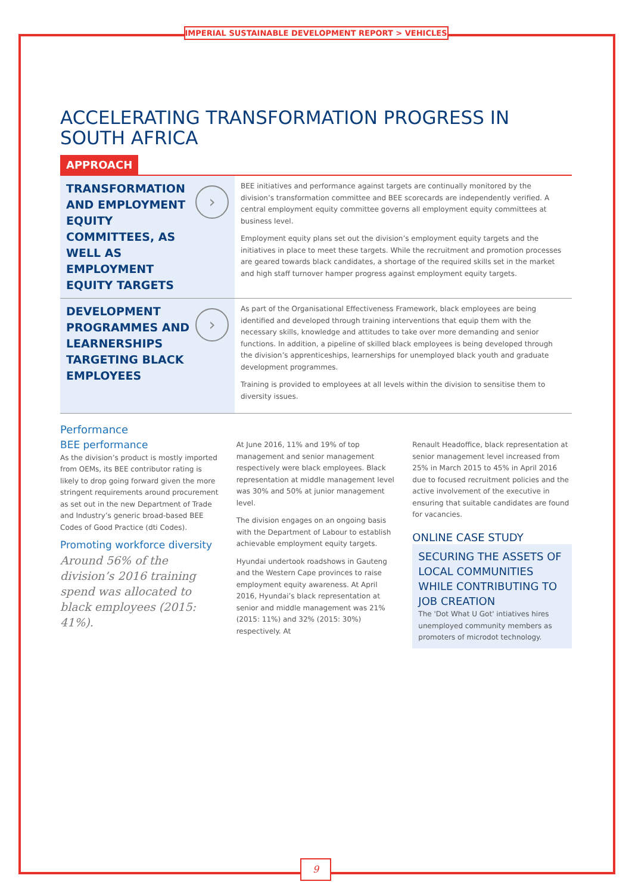IMPERIAL SUSTAINABLE DEVELOPMENT REPORT > VEHICLES
ACCELERATING TRANSFORMATION PROGRESS IN SOUTH AFRICA
APPROACH
TRANSFORMATION AND EMPLOYMENT EQUITY COMMITTEES, AS WELL AS EMPLOYMENT EQUITY TARGETS
›
BEE initiatives and performance against targets are continually monitored by the division’s transformation committee and BEE scorecards are independently verified. A central employment equity committee governs all employment equity committees at business level.
Employment equity plans set out the division’s employment equity targets and the initiatives in place to meet these targets. While the recruitment and promotion processes are geared towards black candidates, a shortage of the required skills set in the market and high staff turnover hamper progress against employment equity targets.
DEVELOPMENT PROGRAMMES AND LEARNERSHIPS TARGETING BLACK EMPLOYEES
›
As part of the Organisational Effectiveness Framework, black employees are being identified and developed through training interventions that equip them with the necessary skills, knowledge and attitudes to take over more demanding and senior functions. In addition, a pipeline of skilled black employees is being developed through the division’s apprenticeships, learnerships for unemployed black youth and graduate development programmes.
Training is provided to employees at all levels within the division to sensitise them to diversity issues.
Performance
BEE performance
As the division’s product is mostly imported from OEMs, its BEE contributor rating is likely to drop going forward given the more stringent requirements around procurement as set out in the new Department of Trade and Industry’s generic broad-based BEE Codes of Good Practice (dti Codes).
Promoting workforce diversity
Around 56% of the division’s 2016 training spend was allocated to black employees (2015: 41%).
At June 2016, 11% and 19% of top management and senior management respectively were black employees. Black representation at middle management level was 30% and 50% at junior management level.
The division engages on an ongoing basis with the Department of Labour to establish achievable employment equity targets.
Hyundai undertook roadshows in Gauteng and the Western Cape provinces to raise employment equity awareness. At April 2016, Hyundai’s black representation at senior and middle management was 21% (2015: 11%) and 32% (2015: 30%) respectively. At
Renault Headoffice, black representation at senior management level increased from 25% in March 2015 to 45% in April 2016 due to focused recruitment policies and the active involvement of the executive in ensuring that suitable candidates are found for vacancies.
ONLINE CASE STUDY
SECURING THE ASSETS OF LOCAL COMMUNITIES WHILE CONTRIBUTING TO JOB CREATION
The 'Dot What U Got' intiatives hires unemployed community members as promoters of microdot technology.
9